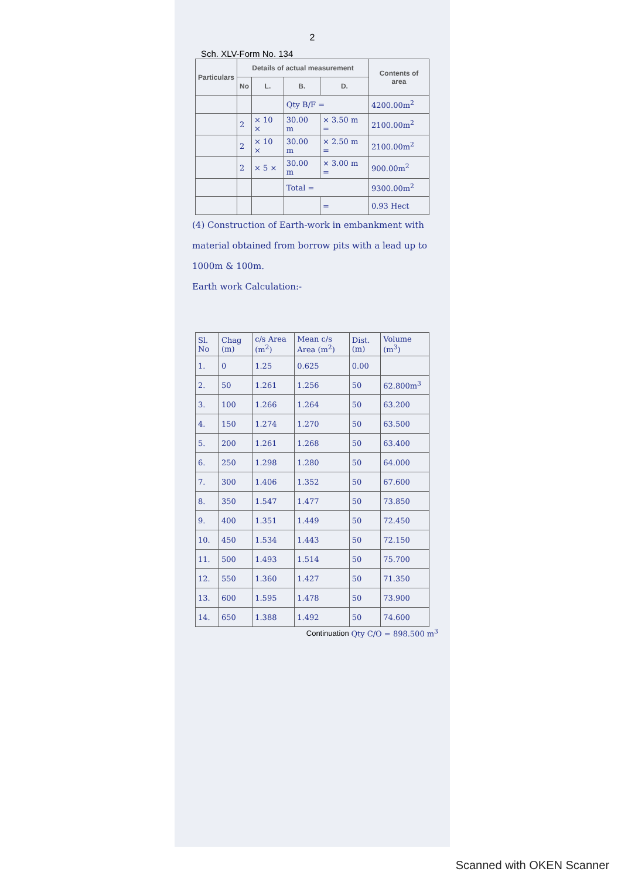2
Sch. XLV-Form No. 134
| Particulars | Details of actual measurement | | | | Contents of area |
| --- | --- | --- | --- | --- | --- |
| | No | L. | B. | D. | |
| | | | Qty B/F = | | 4200.00m<sup>2</sup> |
| | 2 | × 10 × | 30.00 m | × 3.50 m = | 2100.00m<sup>2</sup> |
| | 2 | × 10 × | 30.00 m | × 2.50 m = | 2100.00m<sup>2</sup> |
| | 2 | × 5 × | 30.00 m | × 3.00 m = | 900.00m<sup>2</sup> |
| | | | Total = | | 9300.00m<sup>2</sup> |
| | | | | = | 0.93 Hect |
(4) Construction of Earth-work in embankment with material obtained from borrow pits with a lead up to 1000m & 100m.
Earth work Calculation:-
| Sl. No | Chag (m) | c/s Area (m<sup>2</sup>) | Mean c/s Area (m<sup>2</sup>) | Dist. (m) | Volume (m<sup>3</sup>) |
| 1. | 0 | 1.25 | 0.625 | 0.00 | |
| 2. | 50 | 1.261 | 1.256 | 50 | 62.800m<sup>3</sup> |
| 3. | 100 | 1.266 | 1.264 | 50 | 63.200 |
| 4. | 150 | 1.274 | 1.270 | 50 | 63.500 |
| 5. | 200 | 1.261 | 1.268 | 50 | 63.400 |
| 6. | 250 | 1.298 | 1.280 | 50 | 64.000 |
| 7. | 300 | 1.406 | 1.352 | 50 | 67.600 |
| 8. | 350 | 1.547 | 1.477 | 50 | 73.850 |
| 9. | 400 | 1.351 | 1.449 | 50 | 72.450 |
| 10. | 450 | 1.534 | 1.443 | 50 | 72.150 |
| 11. | 500 | 1.493 | 1.514 | 50 | 75.700 |
| 12. | 550 | 1.360 | 1.427 | 50 | 71.350 |
| 13. | 600 | 1.595 | 1.478 | 50 | 73.900 |
| 14. | 650 | 1.388 | 1.492 | 50 | 74.600 |
Continuation Qty C/O = 898.500 m<sup>3</sup>
Scanned with OKEN Scanner